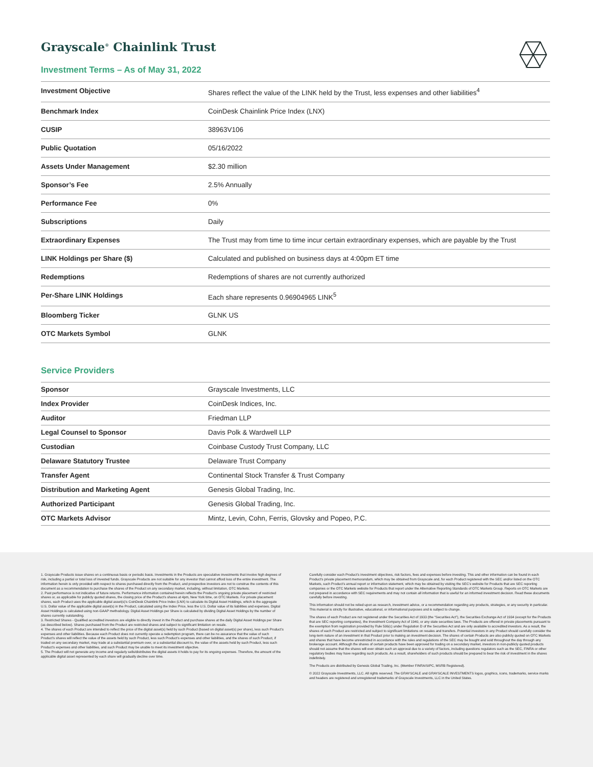Grayscale<sup>®</sup> Chainlink Trust
Investment Terms – As of May 31, 2022
| Investment Objective | Shares reflect the value of the LINK held by the Trust, less expenses and other liabilities<sup>4</sup> |
| Benchmark Index | CoinDesk Chainlink Price Index (LNX) |
| CUSIP | 38963V106 |
| Public Quotation | 05/16/2022 |
| Assets Under Management | $2.30 million |
| Sponsor’s Fee | 2.5% Annually |
| Performance Fee | 0% |
| Subscriptions | Daily |
| Extraordinary Expenses | The Trust may from time to time incur certain extraordinary expenses, which are payable by the Trust |
| LINK Holdings per Share ($) | Calculated and published on business days at 4:00pm ET time |
| Redemptions | Redemptions of shares are not currently authorized |
| Per-Share LINK Holdings | Each share represents 0.96904965 LINK<sup>5</sup> |
| Bloomberg Ticker | GLNK US |
| OTC Markets Symbol | GLNK |
Service Providers
| Sponsor | Grayscale Investments, LLC |
| Index Provider | CoinDesk Indices, Inc. |
| Auditor | Friedman LLP |
| Legal Counsel to Sponsor | Davis Polk & Wardwell LLP |
| Custodian | Coinbase Custody Trust Company, LLC |
| Delaware Statutory Trustee | Delaware Trust Company |
| Transfer Agent | Continental Stock Transfer & Trust Company |
| Distribution and Marketing Agent | Genesis Global Trading, Inc. |
| Authorized Participant | Genesis Global Trading, Inc. |
| OTC Markets Advisor | Mintz, Levin, Cohn, Ferris, Glovsky and Popeo, P.C. |
1. Grayscale Products issue shares on a continuous basis or periodic basis. Investments in the Products are speculative investments that involve high degrees of risk, including a partial or total loss of invested funds. Grayscale Products are not suitable for any investor that cannot afford loss of the entire investment. The information herein is only provided with respect to shares purchased directly from the Product, and prospective investors are not to construe the contents of this document as a recommendation to purchase the shares of the Product on any secondary market, including, without limitation, OTC Markets.
2. Past performance is not indicative of future returns. Performance information contained herein reflects the Product’s ongoing private placement of restricted shares or, as applicable for publicly quoted shares, the closing price of the Product’s shares at 4pm, New York time, on OTC Markets. For private placement shares, each Product uses the applicable digital asset(s)’s CoinDesk Chainlink Price Index (LNX) to calculate its Digital Asset Holdings, which is the aggregate U.S. Dollar value of the applicable digital asset(s) in the Product, calculated using the Index Price, less the U.S. Dollar value of its liabilities and expenses. Digital Asset Holdings is calculated using non-GAAP methodology. Digital Asset Holdings per Share is calculated by dividing Digital Asset Holdings by the number of shares currently outstanding.
3. Restricted Shares - Qualified accredited investors are eligible to directly invest in the Product and purchase shares at the daily Digital Asset Holdings per Share (as described below). Shares purchased from the Product are restricted shares and subject to significant limitation on resale.
4. The shares of each Product are intended to reflect the price of the digital asset(s) held by such Product (based on digital asset(s) per share), less such Product’s expenses and other liabilities. Because each Product does not currently operate a redemption program, there can be no assurance that the value of such Product’s shares will reflect the value of the assets held by such Product, less such Product’s expenses and other liabilities, and the shares of such Product, if traded on any secondary market, may trade at a substantial premium over, or a substantial discount to, the value of the assets held by such Product, less such Product’s expenses and other liabilities, and such Product may be unable to meet its investment objective.
5. The Product will not generate any income and regularly sells/distributes the digital assets it holds to pay for its ongoing expenses. Therefore, the amount of the applicable digital asset represented by each share will gradually decline over time.
Carefully consider each Product’s investment objectives, risk factors, fees and expenses before investing. This and other information can be found in each Product’s private placement memorandum, which may be obtained from Grayscale and, for each Product registered with the SEC and/or listed on the OTC Markets, such Product’s annual report or information statement, which may be obtained by visiting the SEC’s website for Products that are SEC reporting companies or the OTC Markets website for Products that report under the Alternative Reporting Standards of OTC Markets Group. Reports on OTC Markets are not prepared in accordance with SEC requirements and may not contain all information that is useful for an informed investment decision. Read these documents carefully before investing.
This information should not be relied upon as research, investment advice, or a recommendation regarding any products, strategies, or any security in particular. This material is strictly for illustrative, educational, or informational purposes and is subject to change.
The shares of each Product are not registered under the Securities Act of 1933 (the “Securities Act”), the Securities Exchange Act of 1934 (except for the Products that are SEC reporting companies), the Investment Company Act of 1940, or any state securities laws. The Products are offered in private placements pursuant to the exemption from registration provided by Rule 506(c) under Regulation D of the Securities Act and are only available to accredited investors. As a result, the shares of each Product are restricted and subject to significant limitations on resales and transfers. Potential investors in any Product should carefully consider the long-term nature of an investment in that Product prior to making an investment decision. The shares of certain Products are also publicly quoted on OTC Markets and shares that have become unrestricted in accordance with the rules and regulations of the SEC may be bought and sold throughout the day through any brokerage account. Although the shares of certain products have been approved for trading on a secondary market, investors in non-publicly quoted products should not assume that the shares will ever obtain such an approval due to a variety of factors, including questions regulators such as the SEC, FINRA or other regulatory bodies may have regarding such products. As a result, shareholders of such products should be prepared to bear the risk of investment in the shares indefinitely.
The Products are distributed by Genesis Global Trading, Inc. (Member FINRA/SIPC, MSRB Registered).
© 2022 Grayscale Investments, LLC. All rights reserved. The GRAYSCALE and GRAYSCALE INVESTMENTS logos, graphics, icons, trademarks, service marks and headers are registered and unregistered trademarks of Grayscale Investments, LLC in the United States.